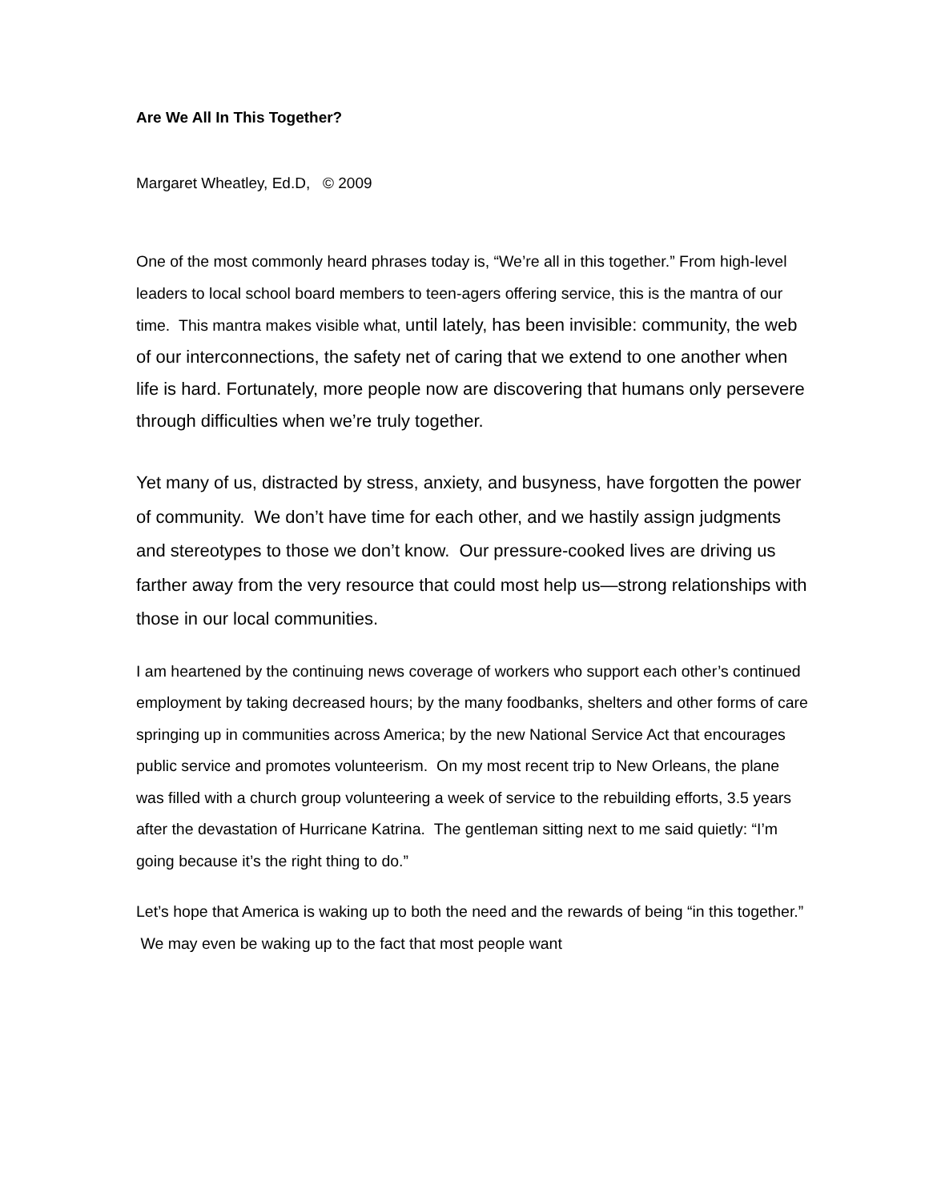Are We All In This Together?
Margaret Wheatley, Ed.D, © 2009
One of the most commonly heard phrases today is, “We’re all in this together.” From high-level leaders to local school board members to teen-agers offering service, this is the mantra of our time. This mantra makes visible what, until lately, has been invisible: community, the web of our interconnections, the safety net of caring that we extend to one another when life is hard. Fortunately, more people now are discovering that humans only persevere through difficulties when we’re truly together.
Yet many of us, distracted by stress, anxiety, and busyness, have forgotten the power of community. We don’t have time for each other, and we hastily assign judgments and stereotypes to those we don’t know. Our pressure-cooked lives are driving us farther away from the very resource that could most help us—strong relationships with those in our local communities.
I am heartened by the continuing news coverage of workers who support each other’s continued employment by taking decreased hours; by the many foodbanks, shelters and other forms of care springing up in communities across America; by the new National Service Act that encourages public service and promotes volunteerism. On my most recent trip to New Orleans, the plane was filled with a church group volunteering a week of service to the rebuilding efforts, 3.5 years after the devastation of Hurricane Katrina. The gentleman sitting next to me said quietly: “I’m going because it’s the right thing to do.”
Let’s hope that America is waking up to both the need and the rewards of being “in this together.” We may even be waking up to the fact that most people want